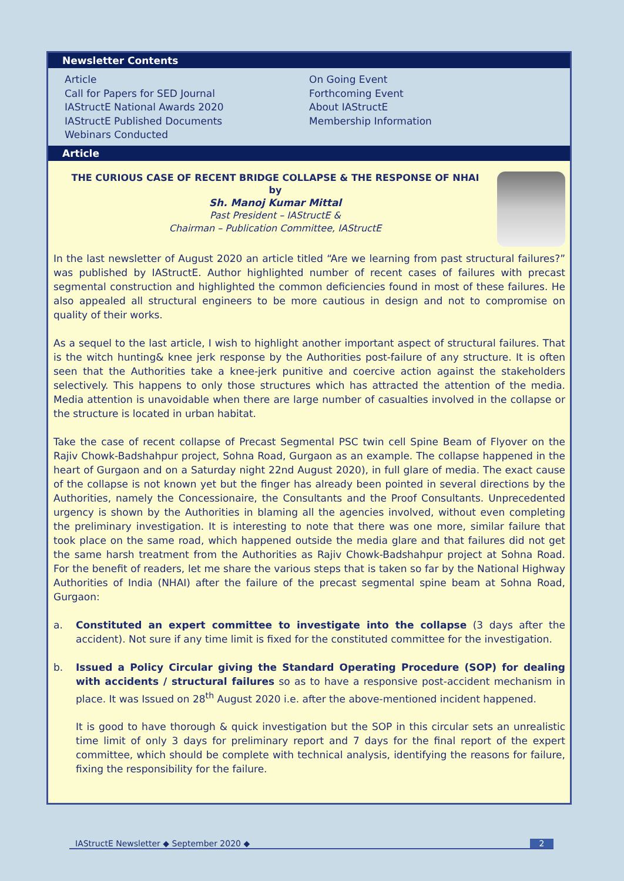Newsletter Contents
Article
Call for Papers for SED Journal
IAStructE National Awards 2020
IAStructE Published Documents
Webinars Conducted
On Going Event
Forthcoming Event
About IAStructE
Membership Information
Article
THE CURIOUS CASE OF RECENT BRIDGE COLLAPSE & THE RESPONSE OF NHAI
by
Sh. Manoj Kumar Mittal
Past President – IAStructE &
Chairman – Publication Committee, IAStructE
In the last newsletter of August 2020 an article titled “Are we learning from past structural failures?” was published by IAStructE. Author highlighted number of recent cases of failures with precast segmental construction and highlighted the common deficiencies found in most of these failures. He also appealed all structural engineers to be more cautious in design and not to compromise on quality of their works.
As a sequel to the last article, I wish to highlight another important aspect of structural failures. That is the witch hunting& knee jerk response by the Authorities post-failure of any structure. It is often seen that the Authorities take a knee-jerk punitive and coercive action against the stakeholders selectively. This happens to only those structures which has attracted the attention of the media. Media attention is unavoidable when there are large number of casualties involved in the collapse or the structure is located in urban habitat.
Take the case of recent collapse of Precast Segmental PSC twin cell Spine Beam of Flyover on the Rajiv Chowk-Badshahpur project, Sohna Road, Gurgaon as an example. The collapse happened in the heart of Gurgaon and on a Saturday night 22nd August 2020), in full glare of media. The exact cause of the collapse is not known yet but the finger has already been pointed in several directions by the Authorities, namely the Concessionaire, the Consultants and the Proof Consultants. Unprecedented urgency is shown by the Authorities in blaming all the agencies involved, without even completing the preliminary investigation. It is interesting to note that there was one more, similar failure that took place on the same road, which happened outside the media glare and that failures did not get the same harsh treatment from the Authorities as Rajiv Chowk-Badshahpur project at Sohna Road. For the benefit of readers, let me share the various steps that is taken so far by the National Highway Authorities of India (NHAI) after the failure of the precast segmental spine beam at Sohna Road, Gurgaon:
a. Constituted an expert committee to investigate into the collapse (3 days after the accident). Not sure if any time limit is fixed for the constituted committee for the investigation.
b. Issued a Policy Circular giving the Standard Operating Procedure (SOP) for dealing with accidents / structural failures so as to have a responsive post-accident mechanism in place. It was Issued on 28<sup>th</sup> August 2020 i.e. after the above-mentioned incident happened.
It is good to have thorough & quick investigation but the SOP in this circular sets an unrealistic time limit of only 3 days for preliminary report and 7 days for the final report of the expert committee, which should be complete with technical analysis, identifying the reasons for failure, fixing the responsibility for the failure.
IAStructE Newsletter ◆ September 2020 ◆ 2